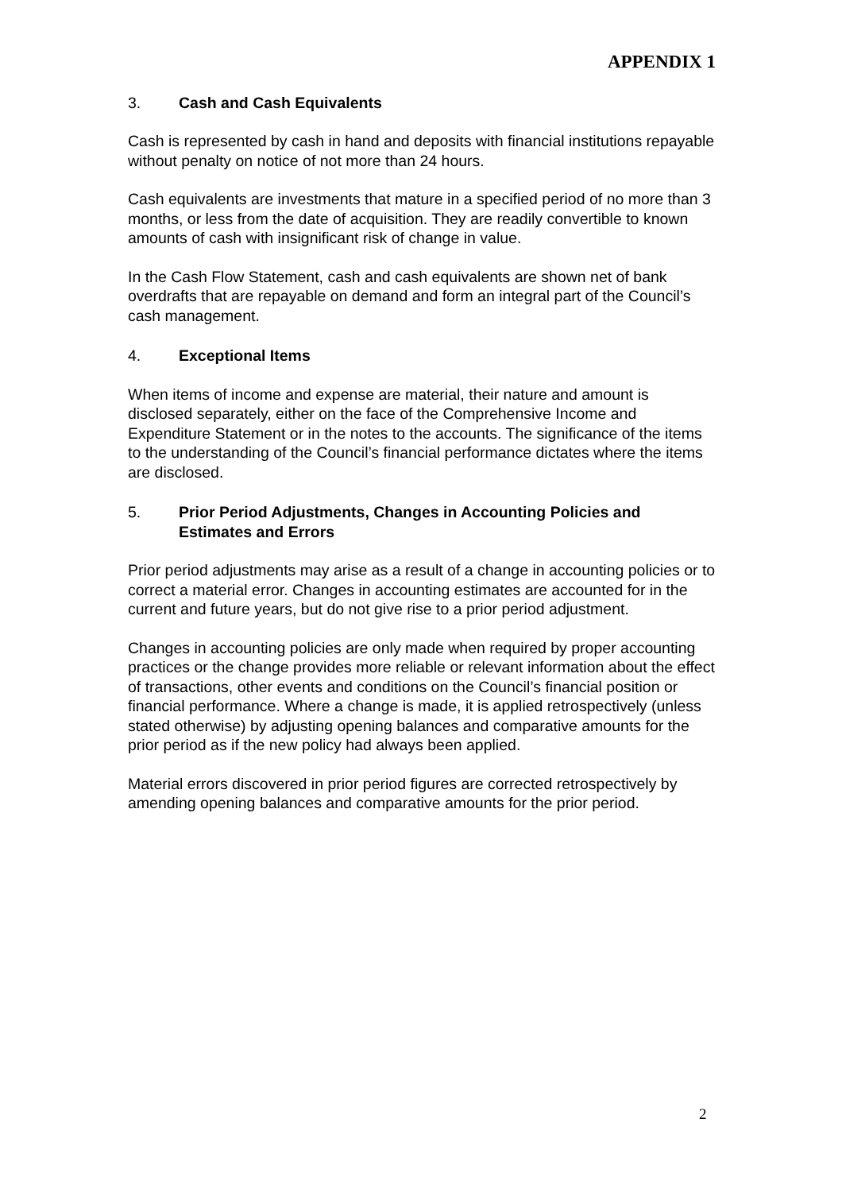APPENDIX 1
3. Cash and Cash Equivalents
Cash is represented by cash in hand and deposits with financial institutions repayable without penalty on notice of not more than 24 hours.
Cash equivalents are investments that mature in a specified period of no more than 3 months, or less from the date of acquisition. They are readily convertible to known amounts of cash with insignificant risk of change in value.
In the Cash Flow Statement, cash and cash equivalents are shown net of bank overdrafts that are repayable on demand and form an integral part of the Council’s cash management.
4. Exceptional Items
When items of income and expense are material, their nature and amount is disclosed separately, either on the face of the Comprehensive Income and Expenditure Statement or in the notes to the accounts. The significance of the items to the understanding of the Council’s financial performance dictates where the items are disclosed.
5. Prior Period Adjustments, Changes in Accounting Policies and Estimates and Errors
Prior period adjustments may arise as a result of a change in accounting policies or to correct a material error. Changes in accounting estimates are accounted for in the current and future years, but do not give rise to a prior period adjustment.
Changes in accounting policies are only made when required by proper accounting practices or the change provides more reliable or relevant information about the effect of transactions, other events and conditions on the Council’s financial position or financial performance. Where a change is made, it is applied retrospectively (unless stated otherwise) by adjusting opening balances and comparative amounts for the prior period as if the new policy had always been applied.
Material errors discovered in prior period figures are corrected retrospectively by amending opening balances and comparative amounts for the prior period.
2